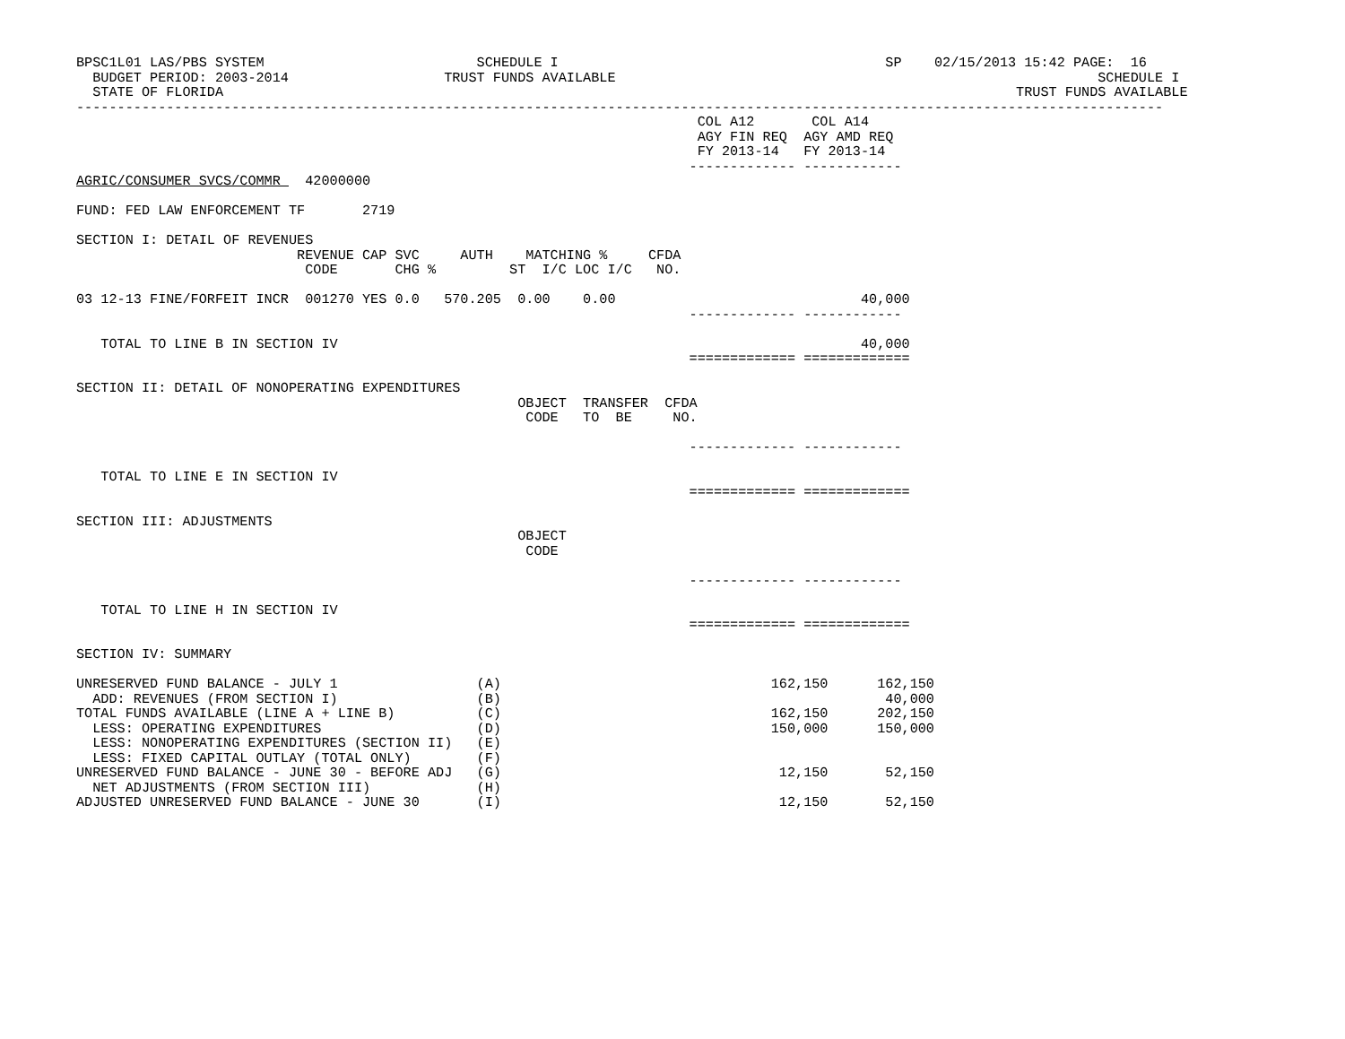BPSC1L01 LAS/PBS SYSTEM                          SCHEDULE I                                        SP    02/15/2013 15:42 PAGE:  16
  BUDGET PERIOD: 2003-2014                   TRUST FUNDS AVAILABLE                                                           SCHEDULE I
  STATE OF FLORIDA                                                                                                 TRUST FUNDS AVAILABLE
-------------------------------------------------------------------------------------------------------------------------------------
                                                                            COL A12       COL A14
                                                                            AGY FIN REQ  AGY AMD REQ
                                                                            FY 2013-14   FY 2013-14
                                                                           ------------- ------------
AGRIC/CONSUMER SVCS/COMMR   42000000

FUND: FED LAW ENFORCEMENT TF       2719

SECTION I: DETAIL OF REVENUES
                           REVENUE CAP SVC     AUTH    MATCHING %     CFDA
                            CODE       CHG %         ST  I/C LOC I/C   NO.

03 12-13 FINE/FORFEIT INCR  001270 YES 0.0   570.205  0.00    0.00                              40,000
                                                                           ------------- ------------

   TOTAL TO LINE B IN SECTION IV                                                                40,000
                                                                           ============= =============

SECTION II: DETAIL OF NONOPERATING EXPENDITURES
                                                      OBJECT  TRANSFER  CFDA
                                                       CODE   TO  BE     NO.

                                                                           ------------- ------------

   TOTAL TO LINE E IN SECTION IV
                                                                           ============= =============

SECTION III: ADJUSTMENTS
                                                      OBJECT
                                                       CODE

                                                                           ------------- ------------

   TOTAL TO LINE H IN SECTION IV
                                                                           ============= =============

SECTION IV: SUMMARY

UNRESERVED FUND BALANCE - JULY 1                 (A)                                 162,150      162,150
  ADD: REVENUES (FROM SECTION I)                 (B)                                               40,000
TOTAL FUNDS AVAILABLE (LINE A + LINE B)          (C)                                 162,150      202,150
  LESS: OPERATING EXPENDITURES                   (D)                                 150,000      150,000
  LESS: NONOPERATING EXPENDITURES (SECTION II)   (E)
  LESS: FIXED CAPITAL OUTLAY (TOTAL ONLY)        (F)
UNRESERVED FUND BALANCE - JUNE 30 - BEFORE ADJ   (G)                                  12,150       52,150
  NET ADJUSTMENTS (FROM SECTION III)             (H)
ADJUSTED UNRESERVED FUND BALANCE - JUNE 30       (I)                                  12,150       52,150